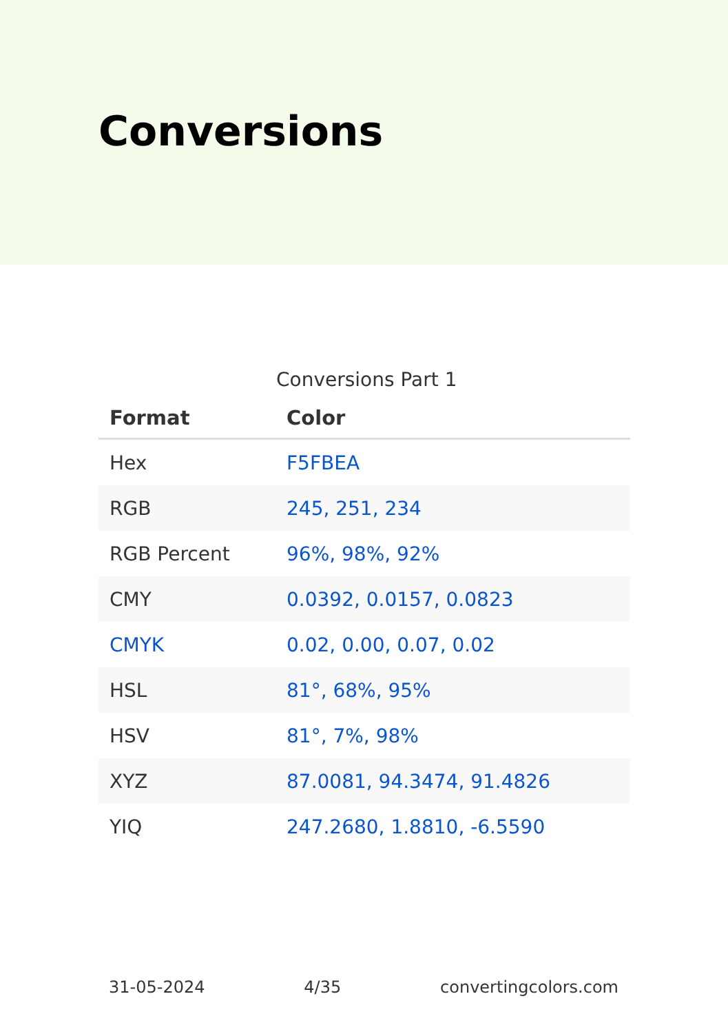Conversions
Conversions Part 1
| Format | Color |
| --- | --- |
| Hex | F5FBEA |
| RGB | 245, 251, 234 |
| RGB Percent | 96%, 98%, 92% |
| CMY | 0.0392, 0.0157, 0.0823 |
| CMYK | 0.02, 0.00, 0.07, 0.02 |
| HSL | 81°, 68%, 95% |
| HSV | 81°, 7%, 98% |
| XYZ | 87.0081, 94.3474, 91.4826 |
| YIQ | 247.2680, 1.8810, -6.5590 |
31-05-2024 4/35 convertingcolors.com